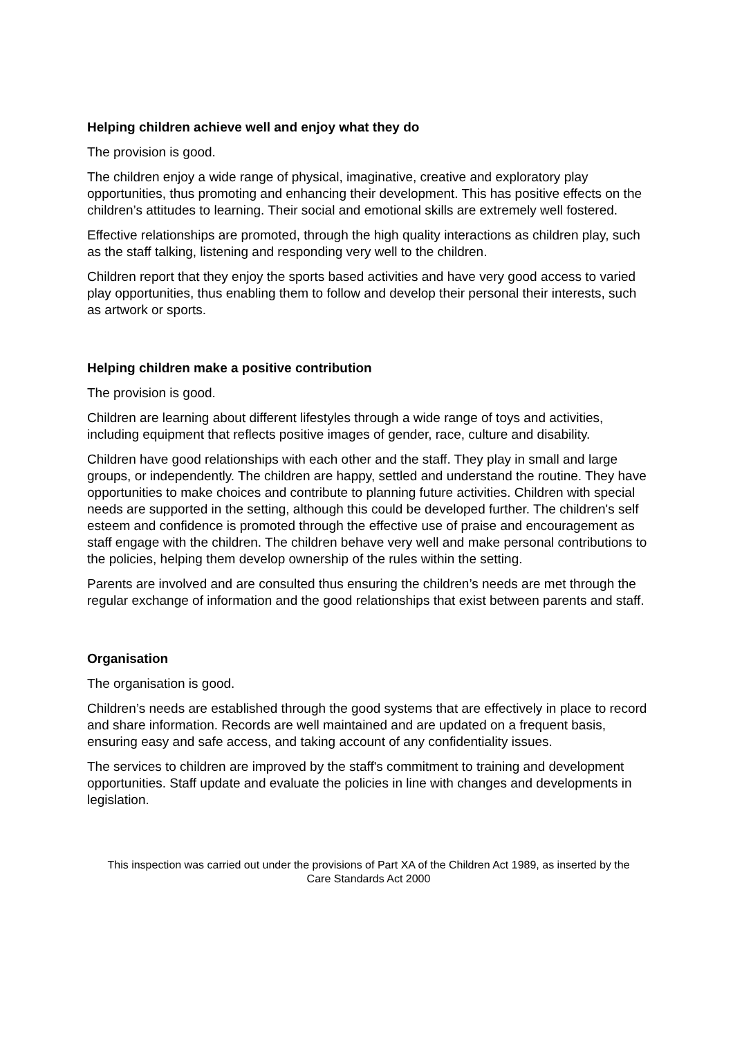Helping children achieve well and enjoy what they do
The provision is good.
The children enjoy a wide range of physical, imaginative, creative and exploratory play opportunities, thus promoting and enhancing their development. This has positive effects on the children’s attitudes to learning. Their social and emotional skills are extremely well fostered.
Effective relationships are promoted, through the high quality interactions as children play, such as the staff talking, listening and responding very well to the children.
Children report that they enjoy the sports based activities and have very good access to varied play opportunities, thus enabling them to follow and develop their personal their interests, such as artwork or sports.
Helping children make a positive contribution
The provision is good.
Children are learning about different lifestyles through a wide range of toys and activities, including equipment that reflects positive images of gender, race, culture and disability.
Children have good relationships with each other and the staff. They play in small and large groups, or independently. The children are happy, settled and understand the routine. They have opportunities to make choices and contribute to planning future activities. Children with special needs are supported in the setting, although this could be developed further. The children's self esteem and confidence is promoted through the effective use of praise and encouragement as staff engage with the children. The children behave very well and make personal contributions to the policies, helping them develop ownership of the rules within the setting.
Parents are involved and are consulted thus ensuring the children’s needs are met through the regular exchange of information and the good relationships that exist between parents and staff.
Organisation
The organisation is good.
Children’s needs are established through the good systems that are effectively in place to record and share information. Records are well maintained and are updated on a frequent basis, ensuring easy and safe access, and taking account of any confidentiality issues.
The services to children are improved by the staff's commitment to training and development opportunities. Staff update and evaluate the policies in line with changes and developments in legislation.
This inspection was carried out under the provisions of Part XA of the Children Act 1989, as inserted by the Care Standards Act 2000